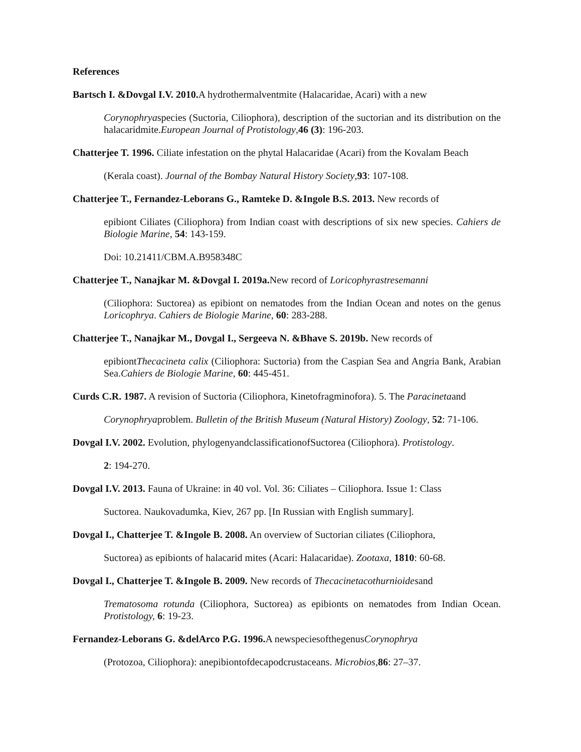References
Bartsch I. &Dovgal I.V. 2010. A hydrothermalventmite (Halacaridae, Acari) with a new
Corynophryaspecies (Suctoria, Ciliophora), description of the suctorian and its distribution on the halacaridmite.European Journal of Protistology,46 (3): 196-203.
Chatterjee T. 1996. Ciliate infestation on the phytal Halacaridae (Acari) from the Kovalam Beach
(Kerala coast). Journal of the Bombay Natural History Society,93: 107-108.
Chatterjee T., Fernandez-Leborans G., Ramteke D. &Ingole B.S. 2013. New records of
epibiont Ciliates (Ciliophora) from Indian coast with descriptions of six new species. Cahiers de Biologie Marine, 54: 143-159.
Doi: 10.21411/CBM.A.B958348C
Chatterjee T., Nanajkar M. &Dovgal I. 2019a. New record of Loricophyrastresemanni
(Ciliophora: Suctorea) as epibiont on nematodes from the Indian Ocean and notes on the genus Loricophrya. Cahiers de Biologie Marine, 60: 283-288.
Chatterjee T., Nanajkar M., Dovgal I., Sergeeva N. &Bhave S. 2019b. New records of
epibiontThecacineta calix (Ciliophora: Suctoria) from the Caspian Sea and Angria Bank, Arabian Sea.Cahiers de Biologie Marine, 60: 445-451.
Curds C.R. 1987. A revision of Suctoria (Ciliophora, Kinetofragminofora). 5. The Paracinetaand
Corynophryaproblem. Bulletin of the British Museum (Natural History) Zoology, 52: 71-106.
Dovgal I.V. 2002. Evolution, phylogenyandclassificationofSuctorea (Ciliophora). Protistology.
2: 194-270.
Dovgal I.V. 2013. Fauna of Ukraine: in 40 vol. Vol. 36: Ciliates – Ciliophora. Issue 1: Class
Suctorea. Naukovadumka, Kiev, 267 pp. [In Russian with English summary].
Dovgal I., Chatterjee T. &Ingole B. 2008. An overview of Suctorian ciliates (Ciliophora,
Suctorea) as epibionts of halacarid mites (Acari: Halacaridae). Zootaxa, 1810: 60-68.
Dovgal I., Chatterjee T. &Ingole B. 2009. New records of Thecacinetacothurnioidesand
Trematosoma rotunda (Ciliophora, Suctorea) as epibionts on nematodes from Indian Ocean. Protistology, 6: 19-23.
Fernandez-Leborans G. &delArco P.G. 1996. A newspeciesofthegenusCorynophrya
(Protozoa, Ciliophora): anepibiontofdecapodcrustaceans. Microbios,86: 27–37.